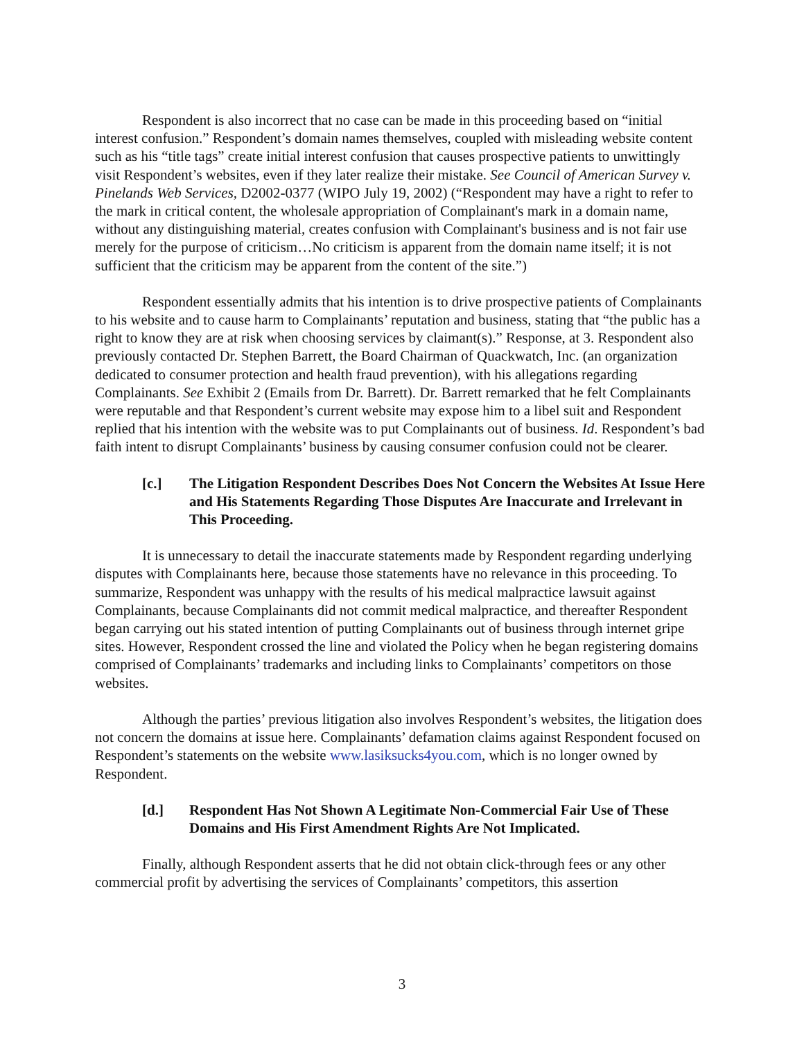Respondent is also incorrect that no case can be made in this proceeding based on “initial interest confusion.” Respondent’s domain names themselves, coupled with misleading website content such as his “title tags” create initial interest confusion that causes prospective patients to unwittingly visit Respondent’s websites, even if they later realize their mistake. See Council of American Survey v. Pinelands Web Services, D2002-0377 (WIPO July 19, 2002) (“Respondent may have a right to refer to the mark in critical content, the wholesale appropriation of Complainant's mark in a domain name, without any distinguishing material, creates confusion with Complainant's business and is not fair use merely for the purpose of criticism…No criticism is apparent from the domain name itself; it is not sufficient that the criticism may be apparent from the content of the site.”)
Respondent essentially admits that his intention is to drive prospective patients of Complainants to his website and to cause harm to Complainants’ reputation and business, stating that “the public has a right to know they are at risk when choosing services by claimant(s).” Response, at 3. Respondent also previously contacted Dr. Stephen Barrett, the Board Chairman of Quackwatch, Inc. (an organization dedicated to consumer protection and health fraud prevention), with his allegations regarding Complainants. See Exhibit 2 (Emails from Dr. Barrett). Dr. Barrett remarked that he felt Complainants were reputable and that Respondent’s current website may expose him to a libel suit and Respondent replied that his intention with the website was to put Complainants out of business. Id. Respondent’s bad faith intent to disrupt Complainants’ business by causing consumer confusion could not be clearer.
[c.] The Litigation Respondent Describes Does Not Concern the Websites At Issue Here and His Statements Regarding Those Disputes Are Inaccurate and Irrelevant in This Proceeding.
It is unnecessary to detail the inaccurate statements made by Respondent regarding underlying disputes with Complainants here, because those statements have no relevance in this proceeding. To summarize, Respondent was unhappy with the results of his medical malpractice lawsuit against Complainants, because Complainants did not commit medical malpractice, and thereafter Respondent began carrying out his stated intention of putting Complainants out of business through internet gripe sites. However, Respondent crossed the line and violated the Policy when he began registering domains comprised of Complainants’ trademarks and including links to Complainants’ competitors on those websites.
Although the parties’ previous litigation also involves Respondent’s websites, the litigation does not concern the domains at issue here. Complainants’ defamation claims against Respondent focused on Respondent’s statements on the website www.lasiksucks4you.com, which is no longer owned by Respondent.
[d.] Respondent Has Not Shown A Legitimate Non-Commercial Fair Use of These Domains and His First Amendment Rights Are Not Implicated.
Finally, although Respondent asserts that he did not obtain click-through fees or any other commercial profit by advertising the services of Complainants’ competitors, this assertion
3